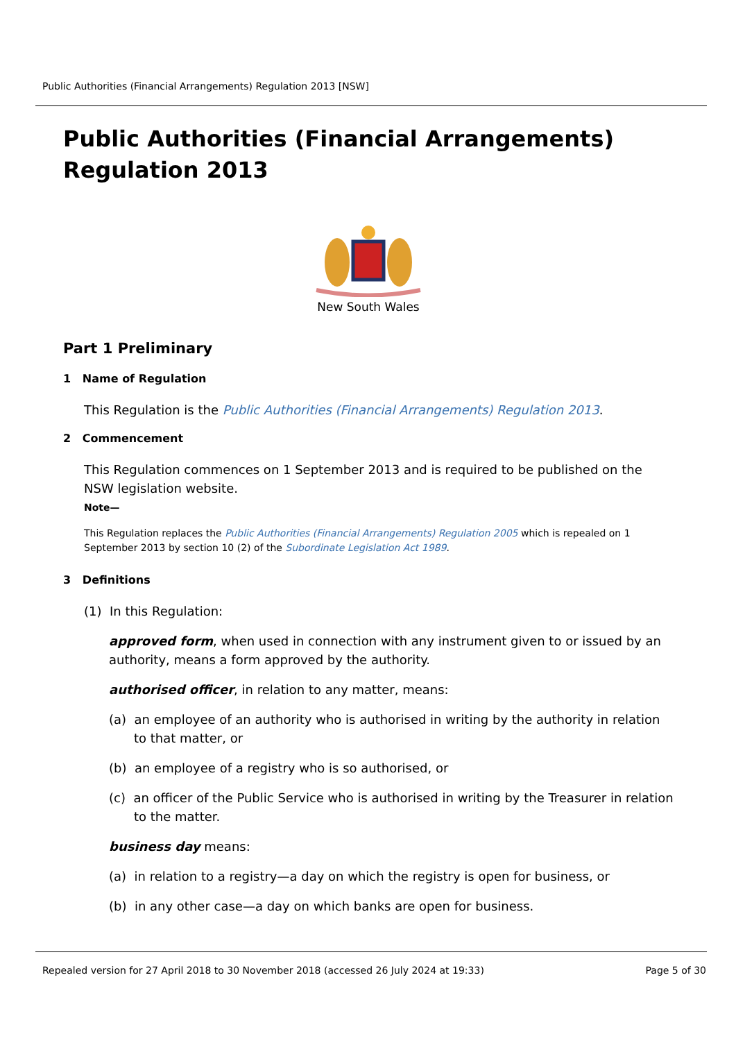Public Authorities (Financial Arrangements) Regulation 2013 [NSW]
Public Authorities (Financial Arrangements) Regulation 2013
New South Wales
Part 1 Preliminary
1 Name of Regulation
This Regulation is the Public Authorities (Financial Arrangements) Regulation 2013.
2 Commencement
This Regulation commences on 1 September 2013 and is required to be published on the NSW legislation website.
Note—
This Regulation replaces the Public Authorities (Financial Arrangements) Regulation 2005 which is repealed on 1 September 2013 by section 10 (2) of the Subordinate Legislation Act 1989.
3 Definitions
(1) In this Regulation:
approved form, when used in connection with any instrument given to or issued by an authority, means a form approved by the authority.
authorised officer, in relation to any matter, means:
(a) an employee of an authority who is authorised in writing by the authority in relation to that matter, or
(b) an employee of a registry who is so authorised, or
(c) an officer of the Public Service who is authorised in writing by the Treasurer in relation to the matter.
business day means:
(a) in relation to a registry—a day on which the registry is open for business, or
(b) in any other case—a day on which banks are open for business.
Repealed version for 27 April 2018 to 30 November 2018 (accessed 26 July 2024 at 19:33) Page 5 of 30